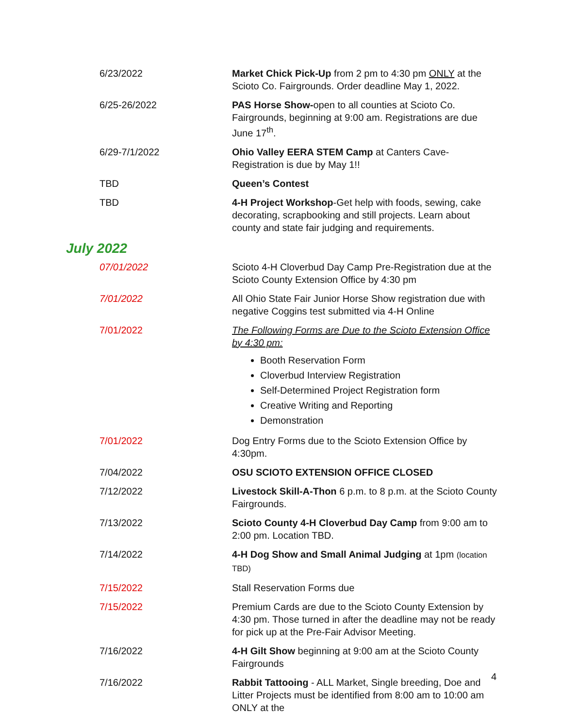| 6/23/2022 | Market Chick Pick-Up from 2 pm to 4:30 pm ONLY at the Scioto Co. Fairgrounds. Order deadline May 1, 2022. |
| 6/25-26/2022 | PAS Horse Show- open to all counties at Scioto Co. Fairgrounds, beginning at 9:00 am. Registrations are due June 17<sup>th</sup>. |
| 6/29-7/1/2022 | Ohio Valley EERA STEM Camp at Canters Cave- Registration is due by May 1!! |
| TBD | Queen’s Contest |
| TBD | 4-H Project Workshop -Get help with foods, sewing, cake decorating, scrapbooking and still projects. Learn about county and state fair judging and requirements. |
July 2022
| 07/01/2022 | Scioto 4-H Cloverbud Day Camp Pre-Registration due at the Scioto County Extension Office by 4:30 pm |
| 7/01/2022 | All Ohio State Fair Junior Horse Show registration due with negative Coggins test submitted via 4-H Online |
| 7/01/2022 | The Following Forms are Due to the Scioto Extension Office by 4:30 pm: Booth Reservation Form Cloverbud Interview Registration Self-Determined Project Registration form Creative Writing and Reporting Demonstration |
| 7/01/2022 | Dog Entry Forms due to the Scioto Extension Office by 4:30pm. |
| 7/04/2022 | OSU SCIOTO EXTENSION OFFICE CLOSED |
| 7/12/2022 | Livestock Skill-A-Thon 6 p.m. to 8 p.m. at the Scioto County Fairgrounds. |
| 7/13/2022 | Scioto County 4-H Cloverbud Day Camp from 9:00 am to 2:00 pm. Location TBD. |
| 7/14/2022 | 4-H Dog Show and Small Animal Judging at 1pm (location TBD) |
| 7/15/2022 | Stall Reservation Forms due |
| 7/15/2022 | Premium Cards are due to the Scioto County Extension by 4:30 pm. Those turned in after the deadline may not be ready for pick up at the Pre-Fair Advisor Meeting. |
| 7/16/2022 | 4-H Gilt Show beginning at 9:00 am at the Scioto County Fairgrounds |
| 7/16/2022 | Rabbit Tattooing - ALL Market, Single breeding, Doe and Litter Projects must be identified from 8:00 am to 10:00 am ONLY at the |
4